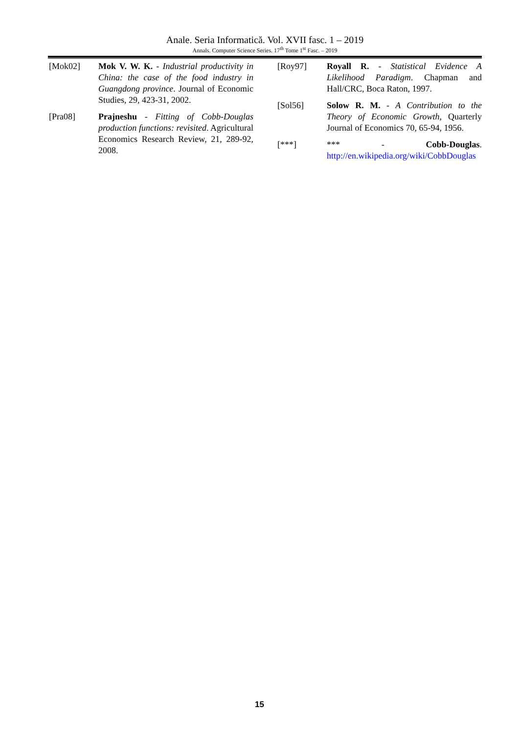Anale. Seria Informatică. Vol. XVII fasc. 1 – 2019
Annals. Computer Science Series. 17<sup>th</sup> Tome 1<sup>st</sup> Fasc. – 2019
[Mok02] Mok V. W. K. - Industrial productivity in China: the case of the food industry in Guangdong province. Journal of Economic Studies, 29, 423-31, 2002.
[Pra08] Prajneshu - Fitting of Cobb-Douglas production functions: revisited. Agricultural Economics Research Review, 21, 289-92, 2008.
[Roy97] Royall R. - Statistical Evidence A Likelihood Paradigm. Chapman and Hall/CRC, Boca Raton, 1997.
[Sol56] Solow R. M. - A Contribution to the Theory of Economic Growth, Quarterly Journal of Economics 70, 65-94, 1956.
[***] *** - Cobb-Douglas. http://en.wikipedia.org/wiki/CobbDouglas
15